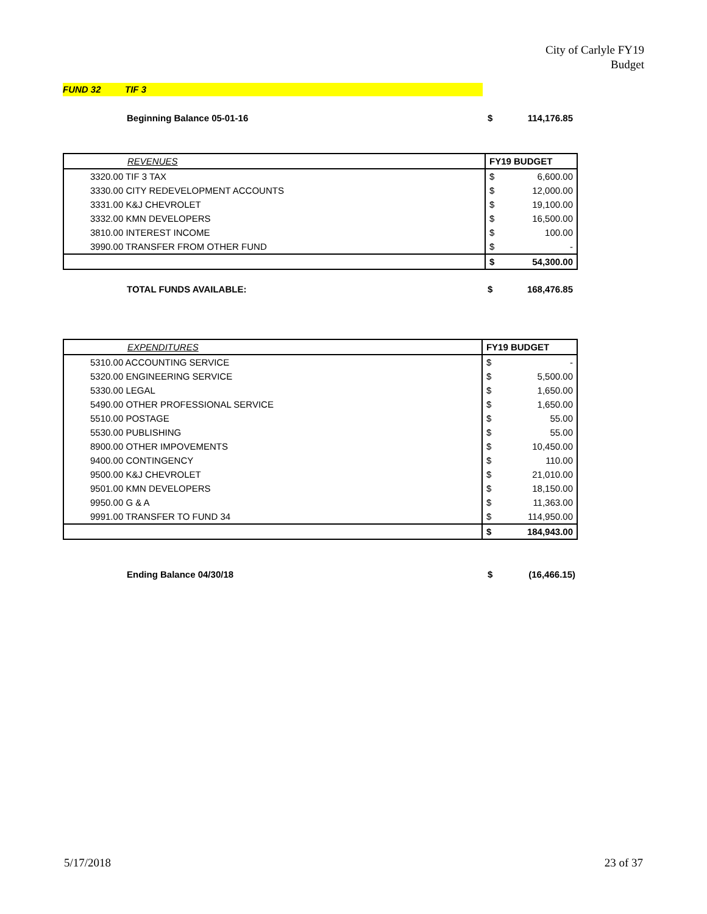City of Carlyle FY19
Budget
FUND 32 TIF 3
Beginning Balance 05-01-16 $ 114,176.85
| REVENUES | FY19 BUDGET | |
| --- | --- | --- |
| 3320.00 TIF 3 TAX | $ | 6,600.00 |
| 3330.00 CITY REDEVELOPMENT ACCOUNTS | $ | 12,000.00 |
| 3331.00 K&J CHEVROLET | $ | 19,100.00 |
| 3332.00 KMN DEVELOPERS | $ | 16,500.00 |
| 3810.00 INTEREST INCOME | $ | 100.00 |
| 3990.00 TRANSFER FROM OTHER FUND | $ | - |
| | $ | 54,300.00 |
TOTAL FUNDS AVAILABLE: $ 168,476.85
| EXPENDITURES | FY19 BUDGET | |
| --- | --- | --- |
| 5310.00 ACCOUNTING SERVICE | $ | - |
| 5320.00 ENGINEERING SERVICE | $ | 5,500.00 |
| 5330.00 LEGAL | $ | 1,650.00 |
| 5490.00 OTHER PROFESSIONAL SERVICE | $ | 1,650.00 |
| 5510.00 POSTAGE | $ | 55.00 |
| 5530.00 PUBLISHING | $ | 55.00 |
| 8900.00 OTHER IMPOVEMENTS | $ | 10,450.00 |
| 9400.00 CONTINGENCY | $ | 110.00 |
| 9500.00 K&J CHEVROLET | $ | 21,010.00 |
| 9501.00 KMN DEVELOPERS | $ | 18,150.00 |
| 9950.00 G & A | $ | 11,363.00 |
| 9991.00 TRANSFER TO FUND 34 | $ | 114,950.00 |
| | $ | 184,943.00 |
Ending Balance 04/30/18 $ (16,466.15)
5/17/2018 23 of 37